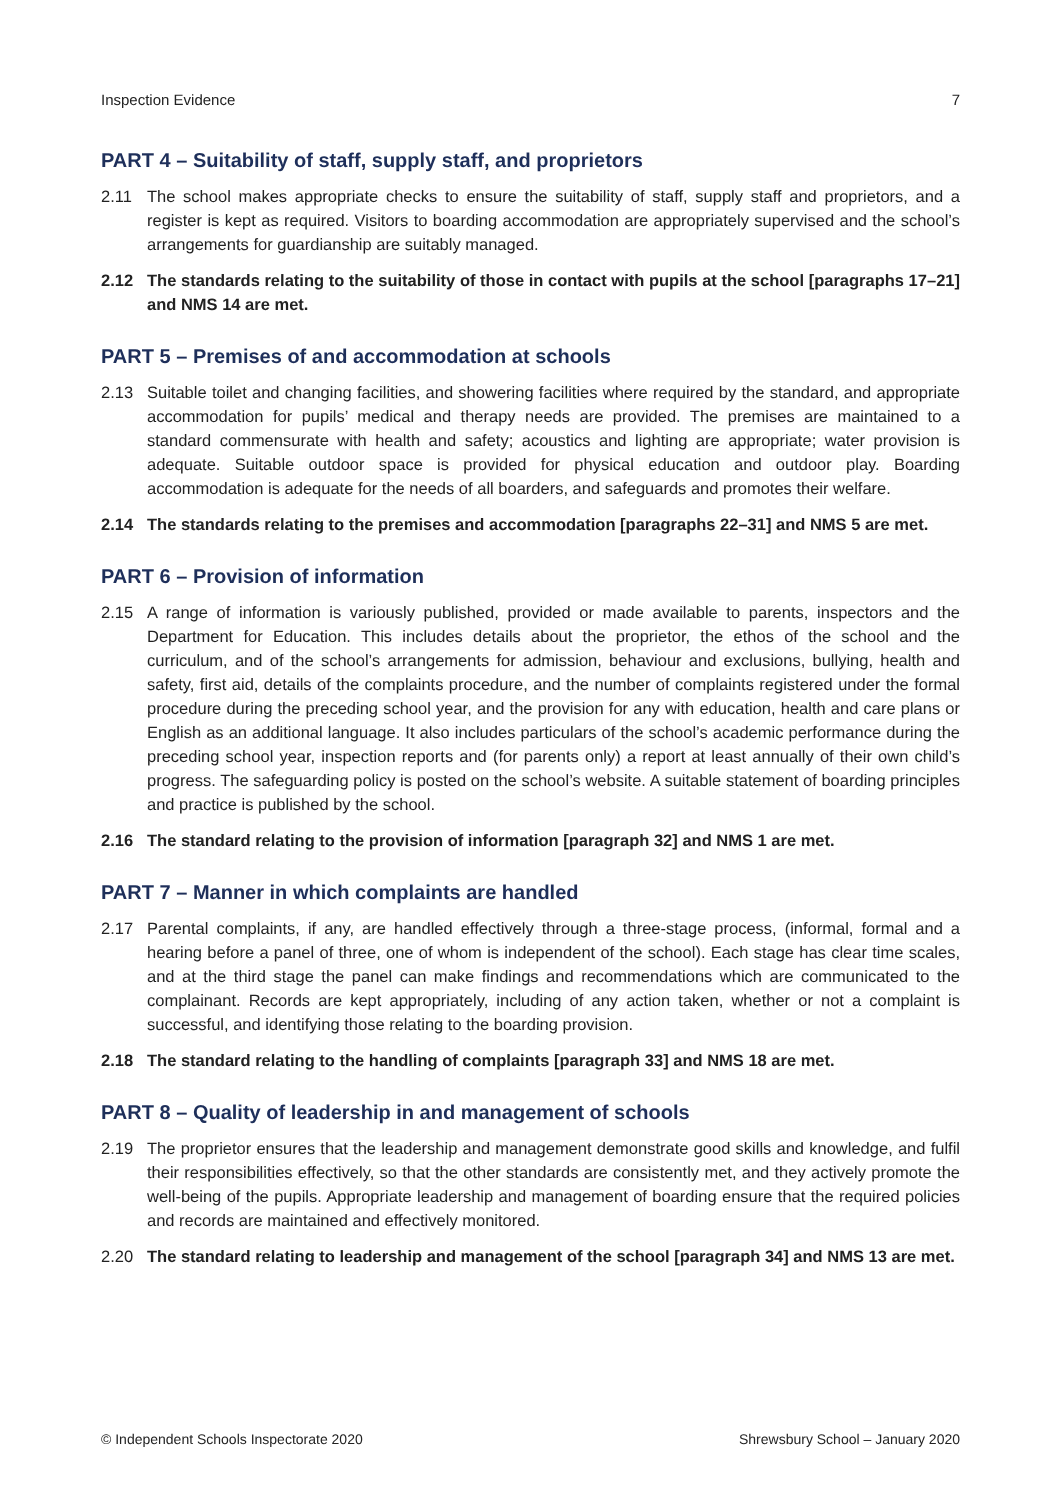Inspection Evidence 7
PART 4 – Suitability of staff, supply staff, and proprietors
2.11 The school makes appropriate checks to ensure the suitability of staff, supply staff and proprietors, and a register is kept as required. Visitors to boarding accommodation are appropriately supervised and the school’s arrangements for guardianship are suitably managed.
2.12 The standards relating to the suitability of those in contact with pupils at the school [paragraphs 17–21] and NMS 14 are met.
PART 5 – Premises of and accommodation at schools
2.13 Suitable toilet and changing facilities, and showering facilities where required by the standard, and appropriate accommodation for pupils’ medical and therapy needs are provided. The premises are maintained to a standard commensurate with health and safety; acoustics and lighting are appropriate; water provision is adequate. Suitable outdoor space is provided for physical education and outdoor play. Boarding accommodation is adequate for the needs of all boarders, and safeguards and promotes their welfare.
2.14 The standards relating to the premises and accommodation [paragraphs 22–31] and NMS 5 are met.
PART 6 – Provision of information
2.15 A range of information is variously published, provided or made available to parents, inspectors and the Department for Education. This includes details about the proprietor, the ethos of the school and the curriculum, and of the school’s arrangements for admission, behaviour and exclusions, bullying, health and safety, first aid, details of the complaints procedure, and the number of complaints registered under the formal procedure during the preceding school year, and the provision for any with education, health and care plans or English as an additional language. It also includes particulars of the school’s academic performance during the preceding school year, inspection reports and (for parents only) a report at least annually of their own child’s progress. The safeguarding policy is posted on the school’s website. A suitable statement of boarding principles and practice is published by the school.
2.16 The standard relating to the provision of information [paragraph 32] and NMS 1 are met.
PART 7 – Manner in which complaints are handled
2.17 Parental complaints, if any, are handled effectively through a three-stage process, (informal, formal and a hearing before a panel of three, one of whom is independent of the school). Each stage has clear time scales, and at the third stage the panel can make findings and recommendations which are communicated to the complainant. Records are kept appropriately, including of any action taken, whether or not a complaint is successful, and identifying those relating to the boarding provision.
2.18 The standard relating to the handling of complaints [paragraph 33] and NMS 18 are met.
PART 8 – Quality of leadership in and management of schools
2.19 The proprietor ensures that the leadership and management demonstrate good skills and knowledge, and fulfil their responsibilities effectively, so that the other standards are consistently met, and they actively promote the well-being of the pupils. Appropriate leadership and management of boarding ensure that the required policies and records are maintained and effectively monitored.
2.20 The standard relating to leadership and management of the school [paragraph 34] and NMS 13 are met.
© Independent Schools Inspectorate 2020 Shrewsbury School – January 2020